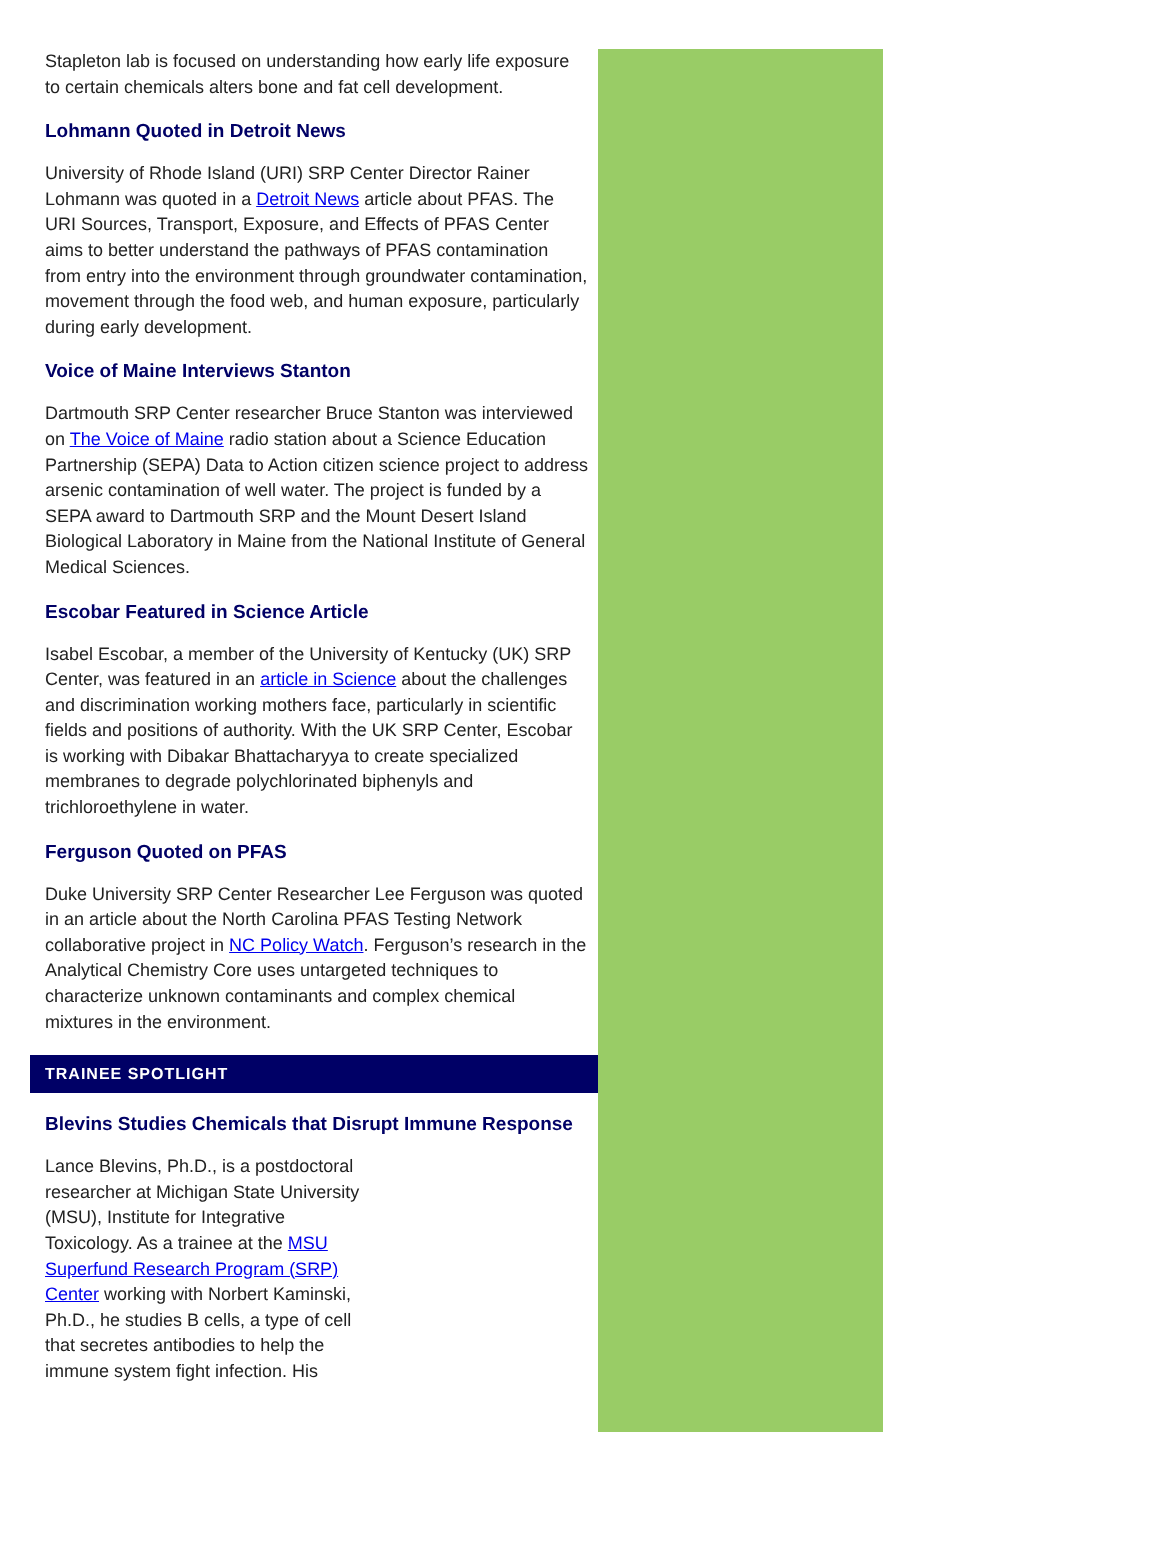Stapleton lab is focused on understanding how early life exposure to certain chemicals alters bone and fat cell development.
Lohmann Quoted in Detroit News
University of Rhode Island (URI) SRP Center Director Rainer Lohmann was quoted in a Detroit News article about PFAS. The URI Sources, Transport, Exposure, and Effects of PFAS Center aims to better understand the pathways of PFAS contamination from entry into the environment through groundwater contamination, movement through the food web, and human exposure, particularly during early development.
Voice of Maine Interviews Stanton
Dartmouth SRP Center researcher Bruce Stanton was interviewed on The Voice of Maine radio station about a Science Education Partnership (SEPA) Data to Action citizen science project to address arsenic contamination of well water. The project is funded by a SEPA award to Dartmouth SRP and the Mount Desert Island Biological Laboratory in Maine from the National Institute of General Medical Sciences.
Escobar Featured in Science Article
Isabel Escobar, a member of the University of Kentucky (UK) SRP Center, was featured in an article in Science about the challenges and discrimination working mothers face, particularly in scientific fields and positions of authority. With the UK SRP Center, Escobar is working with Dibakar Bhattacharyya to create specialized membranes to degrade polychlorinated biphenyls and trichloroethylene in water.
Ferguson Quoted on PFAS
Duke University SRP Center Researcher Lee Ferguson was quoted in an article about the North Carolina PFAS Testing Network collaborative project in NC Policy Watch. Ferguson’s research in the Analytical Chemistry Core uses untargeted techniques to characterize unknown contaminants and complex chemical mixtures in the environment.
TRAINEE SPOTLIGHT
Blevins Studies Chemicals that Disrupt Immune Response
Lance Blevins, Ph.D., is a postdoctoral researcher at Michigan State University (MSU), Institute for Integrative Toxicology. As a trainee at the MSU Superfund Research Program (SRP) Center working with Norbert Kaminski, Ph.D., he studies B cells, a type of cell that secretes antibodies to help the immune system fight infection. His